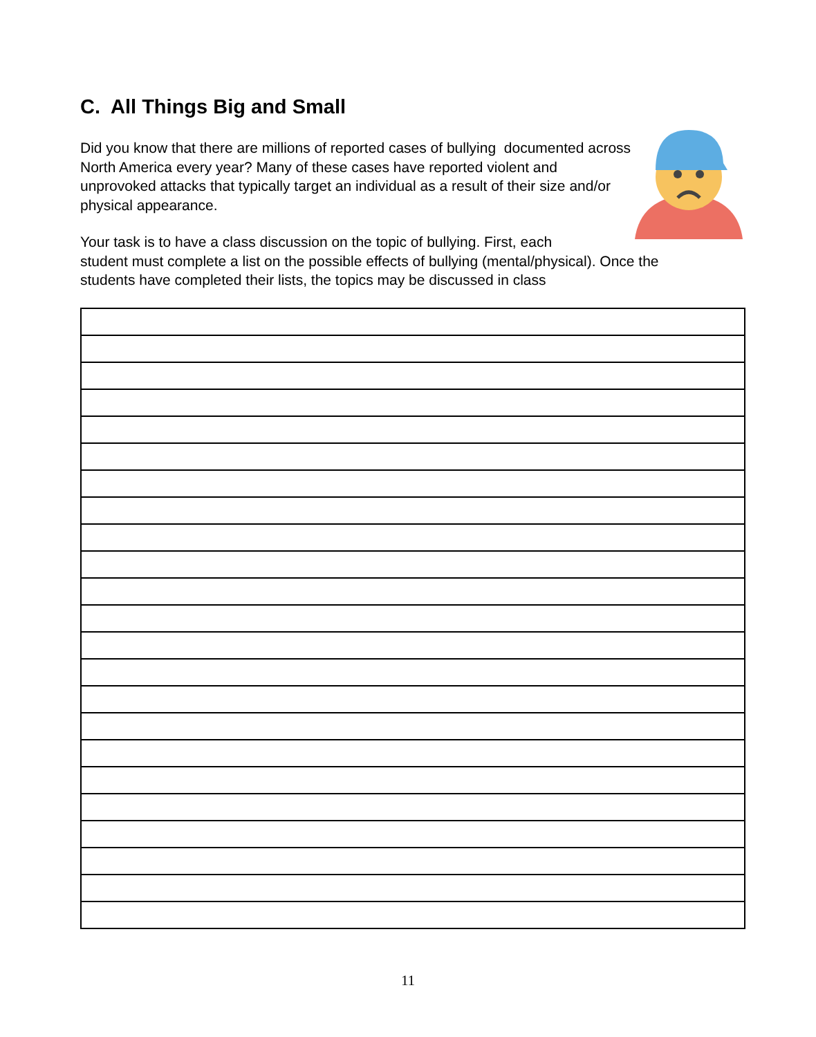C. All Things Big and Small
Did you know that there are millions of reported cases of bullying documented across North America every year? Many of these cases have reported violent and unprovoked attacks that typically target an individual as a result of their size and/or physical appearance.
Your task is to have a class discussion on the topic of bullying. First, each
student must complete a list on the possible effects of bullying (mental/physical). Once the students have completed their lists, the topics may be discussed in class
11